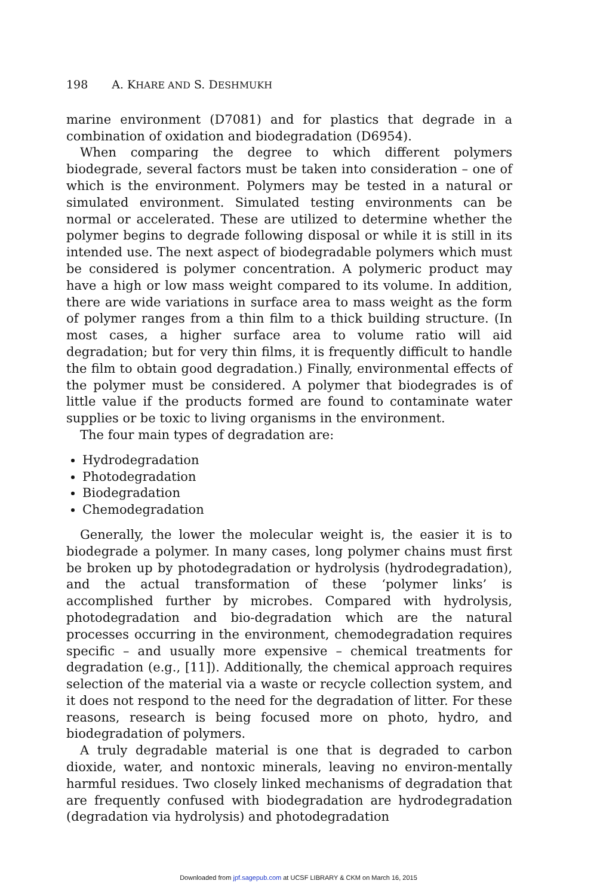198 A. KHARE AND S. DESHMUKH
marine environment (D7081) and for plastics that degrade in a combination of oxidation and biodegradation (D6954).
When comparing the degree to which different polymers biodegrade, several factors must be taken into consideration – one of which is the environment. Polymers may be tested in a natural or simulated environment. Simulated testing environments can be normal or accelerated. These are utilized to determine whether the polymer begins to degrade following disposal or while it is still in its intended use. The next aspect of biodegradable polymers which must be considered is polymer concentration. A polymeric product may have a high or low mass weight compared to its volume. In addition, there are wide variations in surface area to mass weight as the form of polymer ranges from a thin film to a thick building structure. (In most cases, a higher surface area to volume ratio will aid degradation; but for very thin films, it is frequently difficult to handle the film to obtain good degradation.) Finally, environmental effects of the polymer must be considered. A polymer that biodegrades is of little value if the products formed are found to contaminate water supplies or be toxic to living organisms in the environment.
The four main types of degradation are:
Hydrodegradation
Photodegradation
Biodegradation
Chemodegradation
Generally, the lower the molecular weight is, the easier it is to biodegrade a polymer. In many cases, long polymer chains must first be broken up by photodegradation or hydrolysis (hydrodegradation), and the actual transformation of these ‘polymer links’ is accomplished further by microbes. Compared with hydrolysis, photodegradation and bio-degradation which are the natural processes occurring in the environment, chemodegradation requires specific – and usually more expensive – chemical treatments for degradation (e.g., [11]). Additionally, the chemical approach requires selection of the material via a waste or recycle collection system, and it does not respond to the need for the degradation of litter. For these reasons, research is being focused more on photo, hydro, and biodegradation of polymers.
A truly degradable material is one that is degraded to carbon dioxide, water, and nontoxic minerals, leaving no environ-mentally harmful residues. Two closely linked mechanisms of degradation that are frequently confused with biodegradation are hydrodegradation (degradation via hydrolysis) and photodegradation
Downloaded from jpf.sagepub.com at UCSF LIBRARY & CKM on March 16, 2015